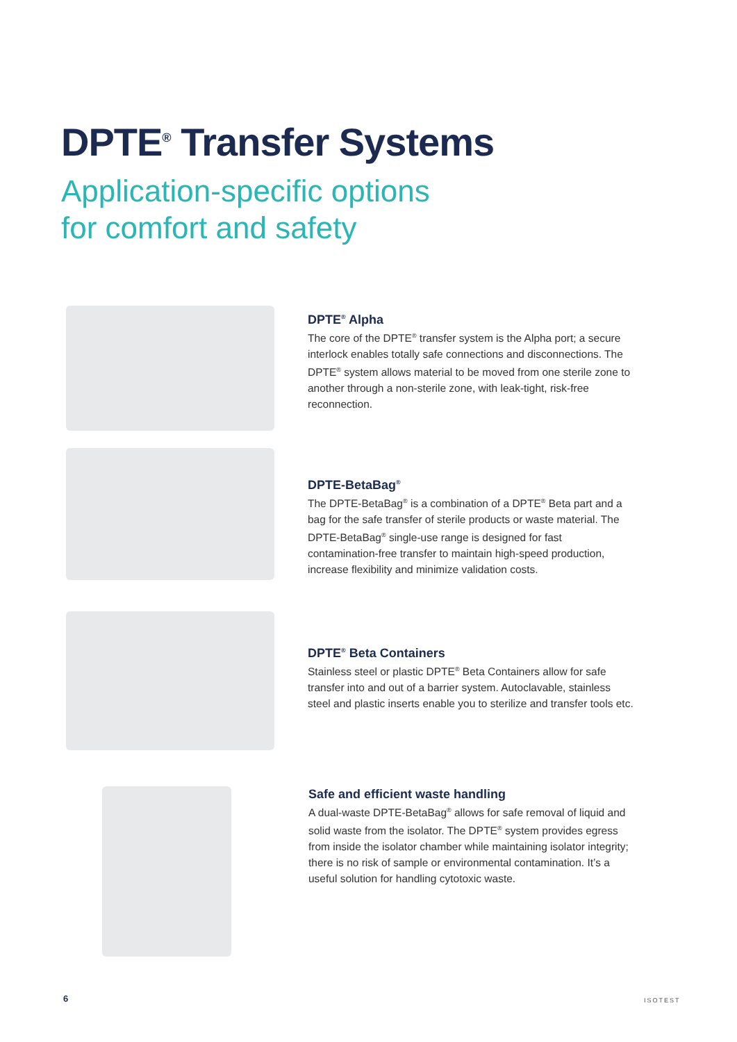DPTE<sup>®</sup> Transfer Systems
Application-specific options
for comfort and safety
DPTE<sup>®</sup> Alpha
The core of the DPTE<sup>®</sup> transfer system is the Alpha port; a secure interlock enables totally safe connections and disconnections. The DPTE<sup>®</sup> system allows material to be moved from one sterile zone to another through a non-sterile zone, with leak-tight, risk-free reconnection.
DPTE-BetaBag<sup>®</sup>
The DPTE-BetaBag<sup>®</sup> is a combination of a DPTE<sup>®</sup> Beta part and a bag for the safe transfer of sterile products or waste material. The DPTE-BetaBag<sup>®</sup> single-use range is designed for fast contamination-free transfer to maintain high-speed production, increase flexibility and minimize validation costs.
DPTE<sup>®</sup> Beta Containers
Stainless steel or plastic DPTE<sup>®</sup> Beta Containers allow for safe transfer into and out of a barrier system. Autoclavable, stainless steel and plastic inserts enable you to sterilize and transfer tools etc.
Safe and efficient waste handling
A dual-waste DPTE-BetaBag<sup>®</sup> allows for safe removal of liquid and solid waste from the isolator. The DPTE<sup>®</sup> system provides egress from inside the isolator chamber while maintaining isolator integrity; there is no risk of sample or environmental contamination. It’s a useful solution for handling cytotoxic waste.
6 ISOTEST